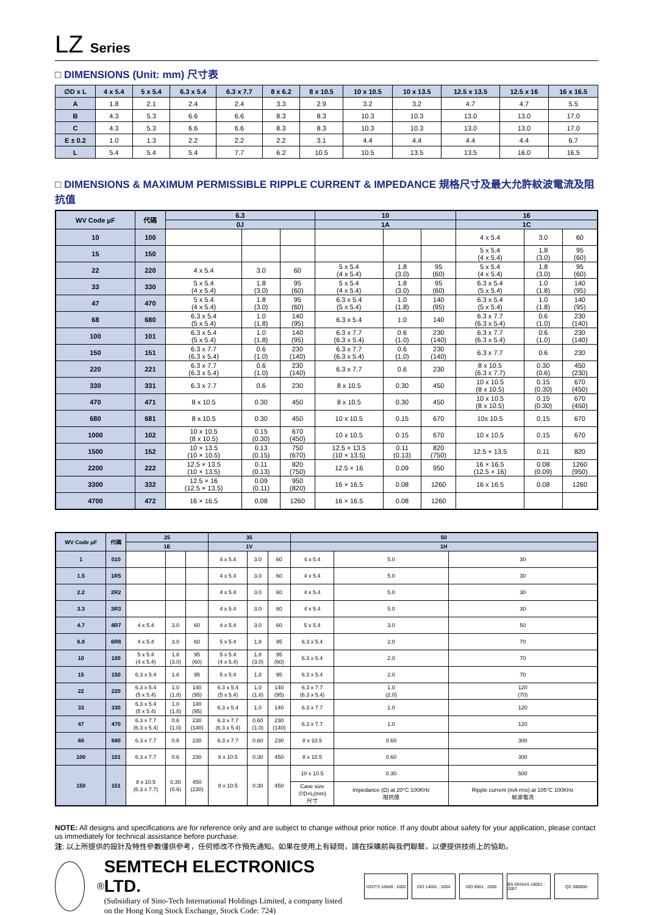LZ Series
□ DIMENSIONS (Unit: mm) 尺寸表
| ∅D x L | 4 x 5.4 | 5 x 5.4 | 6.3 x 5.4 | 6.3 x 7.7 | 8 x 6.2 | 8 x 10.5 | 10 x 10.5 | 10 x 13.5 | 12.5 x 13.5 | 12.5 x 16 | 16 x 16.5 |
| --- | --- | --- | --- | --- | --- | --- | --- | --- | --- | --- | --- |
| A | 1.8 | 2.1 | 2.4 | 2.4 | 3.3 | 2.9 | 3.2 | 3.2 | 4.7 | 4.7 | 5.5 |
| B | 4.3 | 5.3 | 6.6 | 6.6 | 8.3 | 8.3 | 10.3 | 10.3 | 13.0 | 13.0 | 17.0 |
| C | 4.3 | 5.3 | 6.6 | 6.6 | 8.3 | 8.3 | 10.3 | 10.3 | 13.0 | 13.0 | 17.0 |
| E ± 0.2 | 1.0 | 1.3 | 2.2 | 2.2 | 2.2 | 3.1 | 4.4 | 4.4 | 4.4 | 4.4 | 6.7 |
| L | 5.4 | 5.4 | 5.4 | 7.7 | 6.2 | 10.5 | 10.5 | 13.5 | 13.5 | 16.0 | 16.5 |
□ DIMENSIONS & MAXIMUM PERMISSIBLE RIPPLE CURRENT & IMPEDANCE 規格尺寸及最大允許紋波電流及阻抗值
| WV Code μF | 代碼 | 6.3 | | | 10 | | | 16 | | |
| --- | --- | --- | --- | --- | --- | --- | --- | --- | --- | --- |
| | | 0J | | | 1A | | | 1C | | |
| 10 | 100 | | | | | | | 4 x 5.4 | 3.0 | 60 |
| 15 | 150 | | | | | | | 5 x 5.4 (4 x 5.4) | 1.8 (3.0) | 95 (60) |
| 22 | 220 | 4 x 5.4 | 3.0 | 60 | 5 x 5.4 (4 x 5.4) | 1.8 (3.0) | 95 (60) | 5 x 5.4 (4 x 5.4) | 1.8 (3.0) | 95 (60) |
| 33 | 330 | 5 x 5.4 (4 x 5.4) | 1.8 (3.0) | 95 (60) | 5 x 5.4 (4 x 5.4) | 1.8 (3.0) | 95 (60) | 6.3 x 5.4 (5 x 5.4) | 1.0 (1.8) | 140 (95) |
| 47 | 470 | 5 x 5.4 (4 x 5.4) | 1.8 (3.0) | 95 (60) | 6.3 x 5.4 (5 x 5.4) | 1.0 (1.8) | 140 (95) | 6.3 x 5.4 (5 x 5.4) | 1.0 (1.8) | 140 (95) |
| 68 | 680 | 6.3 x 5.4 (5 x 5.4) | 1.0 (1.8) | 140 (95) | 6.3 x 5.4 | 1.0 | 140 | 6.3 x 7.7 (6.3 x 5.4) | 0.6 (1.0) | 230 (140) |
| 100 | 101 | 6.3 x 5.4 (5 x 5.4) | 1.0 (1.8) | 140 (95) | 6.3 x 7.7 (6.3 x 5.4) | 0.6 (1.0) | 230 (140) | 6.3 x 7.7 (6.3 x 5.4) | 0.6 (1.0) | 230 (140) |
| 150 | 151 | 6.3 x 7.7 (6.3 x 5.4) | 0.6 (1.0) | 230 (140) | 6.3 x 7.7 (6.3 x 5.4) | 0.6 (1.0) | 230 (140) | 6.3 x 7.7 | 0.6 | 230 |
| 220 | 221 | 6.3 x 7.7 (6.3 x 5.4) | 0.6 (1.0) | 230 (140) | 6.3 x 7.7 | 0.6 | 230 | 8 x 10.5 (6.3 x 7.7) | 0.30 (0.6) | 450 (230) |
| 330 | 331 | 6.3 x 7.7 | 0.6 | 230 | 8 x 10.5 | 0.30 | 450 | 10 x 10.5 (8 x 10.5) | 0.15 (0.30) | 670 (450) |
| 470 | 471 | 8 x 10.5 | 0.30 | 450 | 8 x 10.5 | 0.30 | 450 | 10 x 10.5 (8 x 10.5) | 0.15 (0.30) | 670 (450) |
| 680 | 681 | 8 x 10.5 | 0.30 | 450 | 10 x 10.5 | 0.15 | 670 | 10x 10.5 | 0.15 | 670 |
| 1000 | 102 | 10 x 10.5 (8 x 10.5) | 0.15 (0.30) | 670 (450) | 10 x 10.5 | 0.15 | 670 | 10 x 10.5 | 0.15 | 670 |
| 1500 | 152 | 10 × 13.5 (10 × 10.5) | 0.13 (0.15) | 750 (670) | 12.5 × 13.5 (10 × 13.5) | 0.11 (0.13) | 820 (750) | 12.5 × 13.5 | 0.11 | 820 |
| 2200 | 222 | 12.5 × 13.5 (10 × 13.5) | 0.11 (0.13) | 820 (750) | 12.5 × 16 | 0.09 | 950 | 16 × 16.5 (12.5 × 16) | 0.08 (0.09) | 1260 (950) |
| 3300 | 332 | 12.5 × 16 (12.5 × 13.5) | 0.09 (0.11) | 950 (820) | 16 × 16.5 | 0.08 | 1260 | 16 x 16.5 | 0.08 | 1260 |
| 4700 | 472 | 16 × 16.5 | 0.08 | 1260 | 16 × 16.5 | 0.08 | 1260 | | | |
| WV Code μF | 代碼 | 25 | | | 35 | | | 50 | | |
| --- | --- | --- | --- | --- | --- | --- | --- | --- | --- | --- |
| | | 1E | | | 1V | | | 1H | | |
| 1 | 010 | | | | 4 x 5.4 | 3.0 | 60 | 4 x 5.4 | 5.0 | 30 |
| 1.5 | 1R5 | | | | 4 x 5.4 | 3.0 | 60 | 4 x 5.4 | 5.0 | 30 |
| 2.2 | 2R2 | | | | 4 x 5.4 | 3.0 | 60 | 4 x 5.4 | 5.0 | 30 |
| 3.3 | 3R3 | | | | 4 x 5.4 | 3.0 | 60 | 4 x 5.4 | 5.0 | 30 |
| 4.7 | 4R7 | 4 x 5.4 | 3.0 | 60 | 4 x 5.4 | 3.0 | 60 | 5 x 5.4 | 3.0 | 50 |
| 6.8 | 6R8 | 4 x 5.4 | 3.0 | 60 | 5 x 5.4 | 1.8 | 95 | 6.3 x 5.4 | 2.0 | 70 |
| 10 | 100 | 5 x 5.4 (4 x 5.4) | 1.8 (3.0) | 95 (60) | 5 x 5.4 (4 x 5.4) | 1.8 (3.0) | 95 (60) | 6.3 x 5.4 | 2.0 | 70 |
| 15 | 150 | 6.3 x 5.4 | 1.8 | 95 | 5 x 5.4 | 1.8 | 95 | 6.3 x 5.4 | 2.0 | 70 |
| 22 | 220 | 6.3 x 5.4 (5 x 5.4) | 1.0 (1.8) | 140 (95) | 6.3 x 5.4 (5 x 5.4) | 1.0 (1.8) | 140 (95) | 6.3 x 7.7 (6.3 x 5.4) | 1.0 (2.0) | 120 (70) |
| 33 | 330 | 6.3 x 5.4 (5 x 5.4) | 1.0 (1.8) | 140 (95) | 6.3 x 5.4 | 1.0 | 140 | 6.3 x 7.7 | 1.0 | 120 |
| 47 | 470 | 6.3 x 7.7 (6.3 x 5.4) | 0.6 (1.0) | 230 (140) | 6.3 x 7.7 (6.3 x 5.4) | 0.60 (1.0) | 230 (140) | 6.3 x 7.7 | 1.0 | 120 |
| 68 | 680 | 6.3 x 7.7 | 0.6 | 230 | 6.3 x 7.7 | 0.60 | 230 | 8 x 10.5 | 0.60 | 300 |
| 100 | 101 | 6.3 x 7.7 | 0.6 | 230 | 8 x 10.5 | 0.30 | 450 | 8 x 10.5 | 0.60 | 300 |
| 150 | 151 | 8 x 10.5 (6.3 x 7.7) | 0.30 (0.6) | 450 (230) | 8 x 10.5 | 0.30 | 450 | 10 x 10.5 | 0.30 | 500 |
| | | | | | | | | Case size ∅D×L(mm) 尺寸 | Impedance (Ω) at 20°C 100KHz 阻抗值 | Ripple current (mA rms) at 105°C 100KHz 紋波電流 |
NOTE: All designs and specifications are for reference only and are subject to change without prior notice. If any doubt about safety for your application, please contact us immediately for technical assistance before purchase.
注: 以上所提供的設計及特性參數僅供參考，任何修改不作預先通知。如果在使用上有疑問，請在採購前與我們聯繫，以便提供技術上的協助。
®
SEMTECH ELECTRONICS LTD.
(Subsidiary of Sino-Tech International Holdings Limited, a company listed on the Hong Kong Stock Exchange, Stock Code: 724)
ISO/TS 16949 : 2002 ISO 14001 : 2004 ISO 9001 : 2000 BS-OHSAS 18001 : 2007 QC 080000